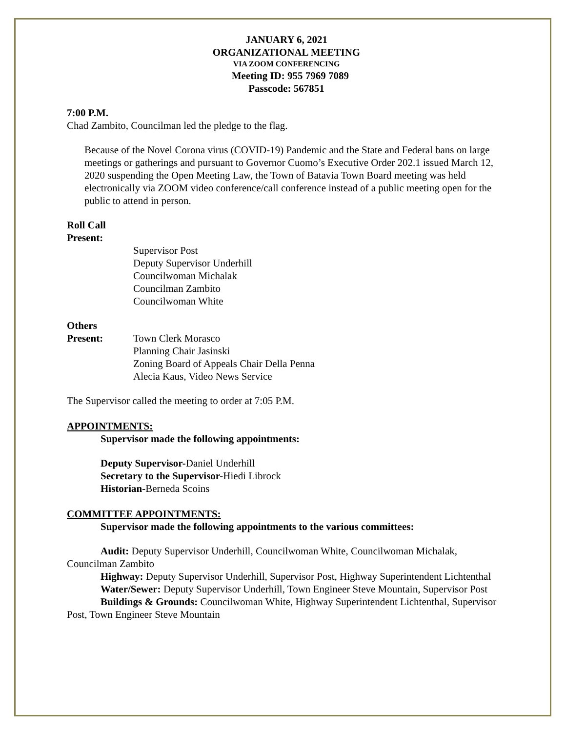JANUARY 6, 2021
ORGANIZATIONAL MEETING
VIA ZOOM CONFERENCING
Meeting ID: 955 7969 7089
Passcode: 567851
7:00 P.M.
Chad Zambito, Councilman led the pledge to the flag.
Because of the Novel Corona virus (COVID-19) Pandemic and the State and Federal bans on large meetings or gatherings and pursuant to Governor Cuomo’s Executive Order 202.1 issued March 12, 2020 suspending the Open Meeting Law, the Town of Batavia Town Board meeting was held electronically via ZOOM video conference/call conference instead of a public meeting open for the public to attend in person.
Roll Call
Present:
Supervisor Post
Deputy Supervisor Underhill
Councilwoman Michalak
Councilman Zambito
Councilwoman White
Others
Present: Town Clerk Morasco
Planning Chair Jasinski
Zoning Board of Appeals Chair Della Penna
Alecia Kaus, Video News Service
The Supervisor called the meeting to order at 7:05 P.M.
APPOINTMENTS:
Supervisor made the following appointments:
Deputy Supervisor-Daniel Underhill
Secretary to the Supervisor-Hiedi Librock
Historian-Berneda Scoins
COMMITTEE APPOINTMENTS:
Supervisor made the following appointments to the various committees:
Audit: Deputy Supervisor Underhill, Councilwoman White, Councilwoman Michalak, Councilman Zambito
Highway: Deputy Supervisor Underhill, Supervisor Post, Highway Superintendent Lichtenthal
Water/Sewer: Deputy Supervisor Underhill, Town Engineer Steve Mountain, Supervisor Post
Buildings & Grounds: Councilwoman White, Highway Superintendent Lichtenthal, Supervisor Post, Town Engineer Steve Mountain